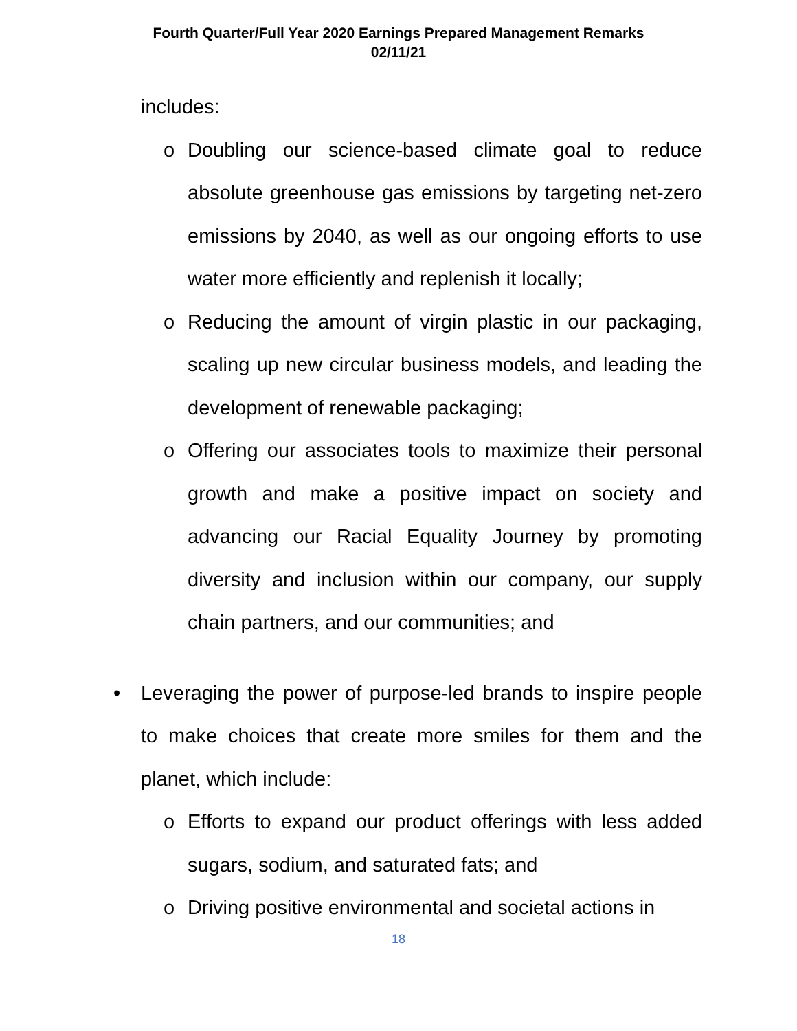Fourth Quarter/Full Year 2020 Earnings Prepared Management Remarks
02/11/21
includes:
o Doubling our science-based climate goal to reduce absolute greenhouse gas emissions by targeting net-zero emissions by 2040, as well as our ongoing efforts to use water more efficiently and replenish it locally;
o Reducing the amount of virgin plastic in our packaging, scaling up new circular business models, and leading the development of renewable packaging;
o Offering our associates tools to maximize their personal growth and make a positive impact on society and advancing our Racial Equality Journey by promoting diversity and inclusion within our company, our supply chain partners, and our communities; and
• Leveraging the power of purpose-led brands to inspire people to make choices that create more smiles for them and the planet, which include:
o Efforts to expand our product offerings with less added sugars, sodium, and saturated fats; and
o Driving positive environmental and societal actions in
18